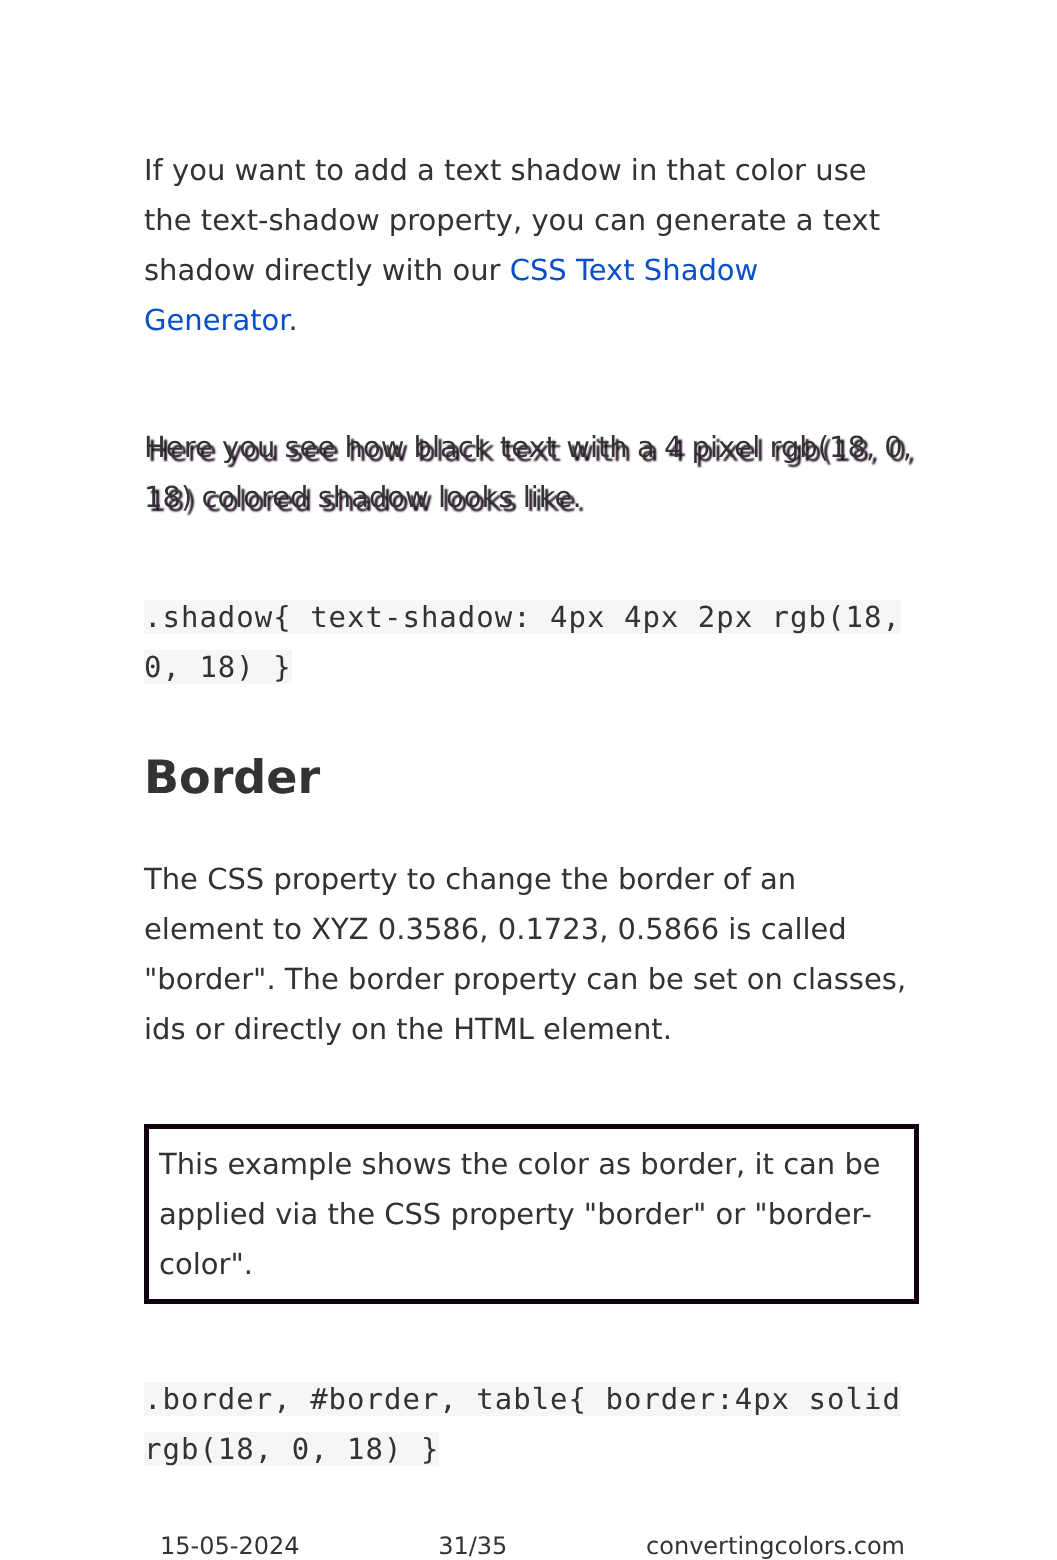If you want to add a text shadow in that color use the text-shadow property, you can generate a text shadow directly with our CSS Text Shadow Generator.
Here you see how black text with a 4 pixel rgb(18, 0, 18) colored shadow looks like.
.shadow{ text-shadow: 4px 4px 2px rgb(18, 0, 18) }
Border
The CSS property to change the border of an element to XYZ 0.3586, 0.1723, 0.5866 is called "border". The border property can be set on classes, ids or directly on the HTML element.
This example shows the color as border, it can be applied via the CSS property "border" or "border-color".
.border, #border, table{ border:4px solid rgb(18, 0, 18) }
15-05-2024 31/35 convertingcolors.com